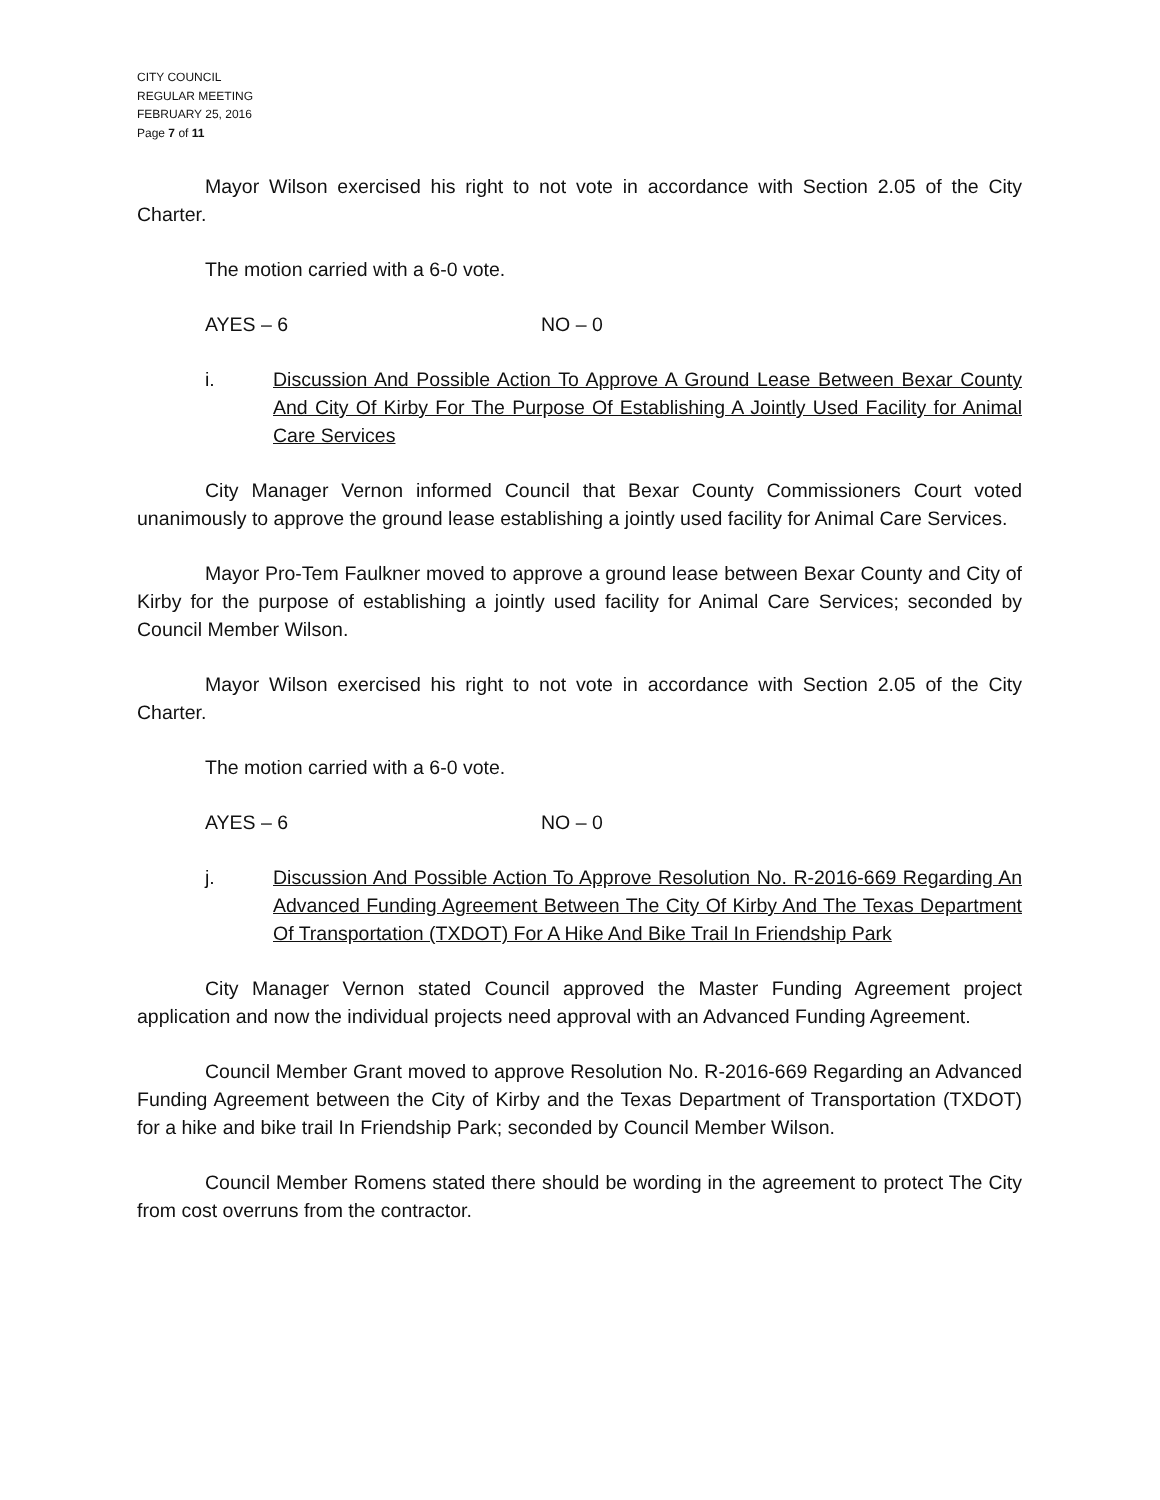CITY COUNCIL
REGULAR MEETING
FEBRUARY 25, 2016
Page 7 of 11
Mayor Wilson exercised his right to not vote in accordance with Section 2.05 of the City Charter.
The motion carried with a 6-0 vote.
AYES – 6 NO – 0
i. Discussion And Possible Action To Approve A Ground Lease Between Bexar County And City Of Kirby For The Purpose Of Establishing A Jointly Used Facility for Animal Care Services
City Manager Vernon informed Council that Bexar County Commissioners Court voted unanimously to approve the ground lease establishing a jointly used facility for Animal Care Services.
Mayor Pro-Tem Faulkner moved to approve a ground lease between Bexar County and City of Kirby for the purpose of establishing a jointly used facility for Animal Care Services; seconded by Council Member Wilson.
Mayor Wilson exercised his right to not vote in accordance with Section 2.05 of the City Charter.
The motion carried with a 6-0 vote.
AYES – 6 NO – 0
j. Discussion And Possible Action To Approve Resolution No. R-2016-669 Regarding An Advanced Funding Agreement Between The City Of Kirby And The Texas Department Of Transportation (TXDOT) For A Hike And Bike Trail In Friendship Park
City Manager Vernon stated Council approved the Master Funding Agreement project application and now the individual projects need approval with an Advanced Funding Agreement.
Council Member Grant moved to approve Resolution No. R-2016-669 Regarding an Advanced Funding Agreement between the City of Kirby and the Texas Department of Transportation (TXDOT) for a hike and bike trail In Friendship Park; seconded by Council Member Wilson.
Council Member Romens stated there should be wording in the agreement to protect The City from cost overruns from the contractor.